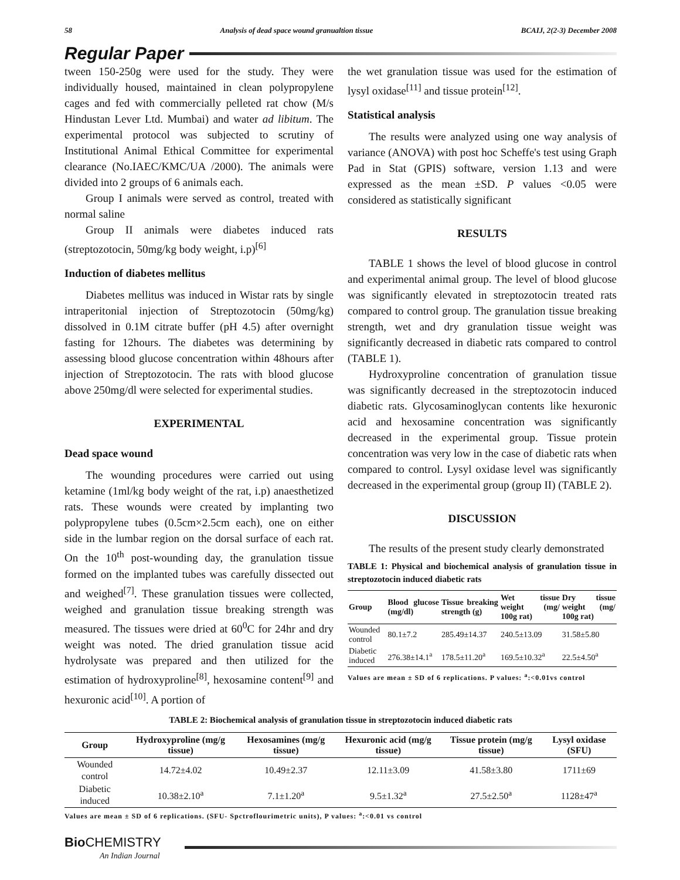58 Analysis of dead space wound granualtion tissue BCAIJ, 2(2-3) December 2008
Regular Paper
tween 150-250g were used for the study. They were individually housed, maintained in clean polypropylene cages and fed with commercially pelleted rat chow (M/s Hindustan Lever Ltd. Mumbai) and water ad libitum. The experimental protocol was subjected to scrutiny of Institutional Animal Ethical Committee for experimental clearance (No.IAEC/KMC/UA /2000). The animals were divided into 2 groups of 6 animals each.
Group I animals were served as control, treated with normal saline
Group II animals were diabetes induced rats (streptozotocin, 50mg/kg body weight, i.p)<sup>[6]</sup>
Induction of diabetes mellitus
Diabetes mellitus was induced in Wistar rats by single intraperitonial injection of Streptozotocin (50mg/kg) dissolved in 0.1M citrate buffer (pH 4.5) after overnight fasting for 12hours. The diabetes was determining by assessing blood glucose concentration within 48hours after injection of Streptozotocin. The rats with blood glucose above 250mg/dl were selected for experimental studies.
EXPERIMENTAL
Dead space wound
The wounding procedures were carried out using ketamine (1ml/kg body weight of the rat, i.p) anaesthetized rats. These wounds were created by implanting two polypropylene tubes (0.5cm×2.5cm each), one on either side in the lumbar region on the dorsal surface of each rat. On the 10<sup>th</sup> post-wounding day, the granulation tissue formed on the implanted tubes was carefully dissected out and weighed<sup>[7]</sup>. These granulation tissues were collected, weighed and granulation tissue breaking strength was measured. The tissues were dried at 60<sup>0</sup>C for 24hr and dry weight was noted. The dried granulation tissue acid hydrolysate was prepared and then utilized for the estimation of hydroxyproline<sup>[8]</sup>, hexosamine content<sup>[9]</sup> and hexuronic acid<sup>[10]</sup>. A portion of
the wet granulation tissue was used for the estimation of lysyl oxidase<sup>[11]</sup> and tissue protein<sup>[12]</sup>.
Statistical analysis
The results were analyzed using one way analysis of variance (ANOVA) with post hoc Scheffe's test using Graph Pad in Stat (GPIS) software, version 1.13 and were expressed as the mean ±SD. P values <0.05 were considered as statistically significant
RESULTS
TABLE 1 shows the level of blood glucose in control and experimental animal group. The level of blood glucose was significantly elevated in streptozotocin treated rats compared to control group. The granulation tissue breaking strength, wet and dry granulation tissue weight was significantly decreased in diabetic rats compared to control (TABLE 1).
Hydroxyproline concentration of granulation tissue was significantly decreased in the streptozotocin induced diabetic rats. Glycosaminoglycan contents like hexuronic acid and hexosamine concentration was significantly decreased in the experimental group. Tissue protein concentration was very low in the case of diabetic rats when compared to control. Lysyl oxidase level was significantly decreased in the experimental group (group II) (TABLE 2).
DISCUSSION
The results of the present study clearly demonstrated
TABLE 1: Physical and biochemical analysis of granulation tissue in streptozotocin induced diabetic rats
| Group | Blood glucose (mg/dl) | Tissue breaking strength (g) | Wet tissue weight (mg/ 100g rat) | Dry tissue weight (mg/ 100g rat) |
| --- | --- | --- | --- | --- |
| Wounded control | 80.1±7.2 | 285.49±14.37 | 240.5±13.09 | 31.58±5.80 |
| Diabetic induced | 276.38±14.1<sup>a</sup> | 178.5±11.20<sup>a</sup> | 169.5±10.32<sup>a</sup> | 22.5±4.50<sup>a</sup> |
Values are mean ± SD of 6 replications. P values: <sup>a</sup>:<0.01vs control
TABLE 2: Biochemical analysis of granulation tissue in streptozotocin induced diabetic rats
| Group | Hydroxyproline (mg/g tissue) | Hexosamines (mg/g tissue) | Hexuronic acid (mg/g tissue) | Tissue protein (mg/g tissue) | Lysyl oxidase (SFU) |
| --- | --- | --- | --- | --- | --- |
| Wounded control | 14.72±4.02 | 10.49±2.37 | 12.11±3.09 | 41.58±3.80 | 1711±69 |
| Diabetic induced | 10.38±2.10<sup>a</sup> | 7.1±1.20<sup>a</sup> | 9.5±1.32<sup>a</sup> | 27.5±2.50<sup>a</sup> | 1128±47<sup>a</sup> |
Values are mean ± SD of 6 replications. (SFU- Spctroflourimetric units), P values: <sup>a</sup>:<0.01 vs control
Bio CHEMISTRY
An Indian Journal